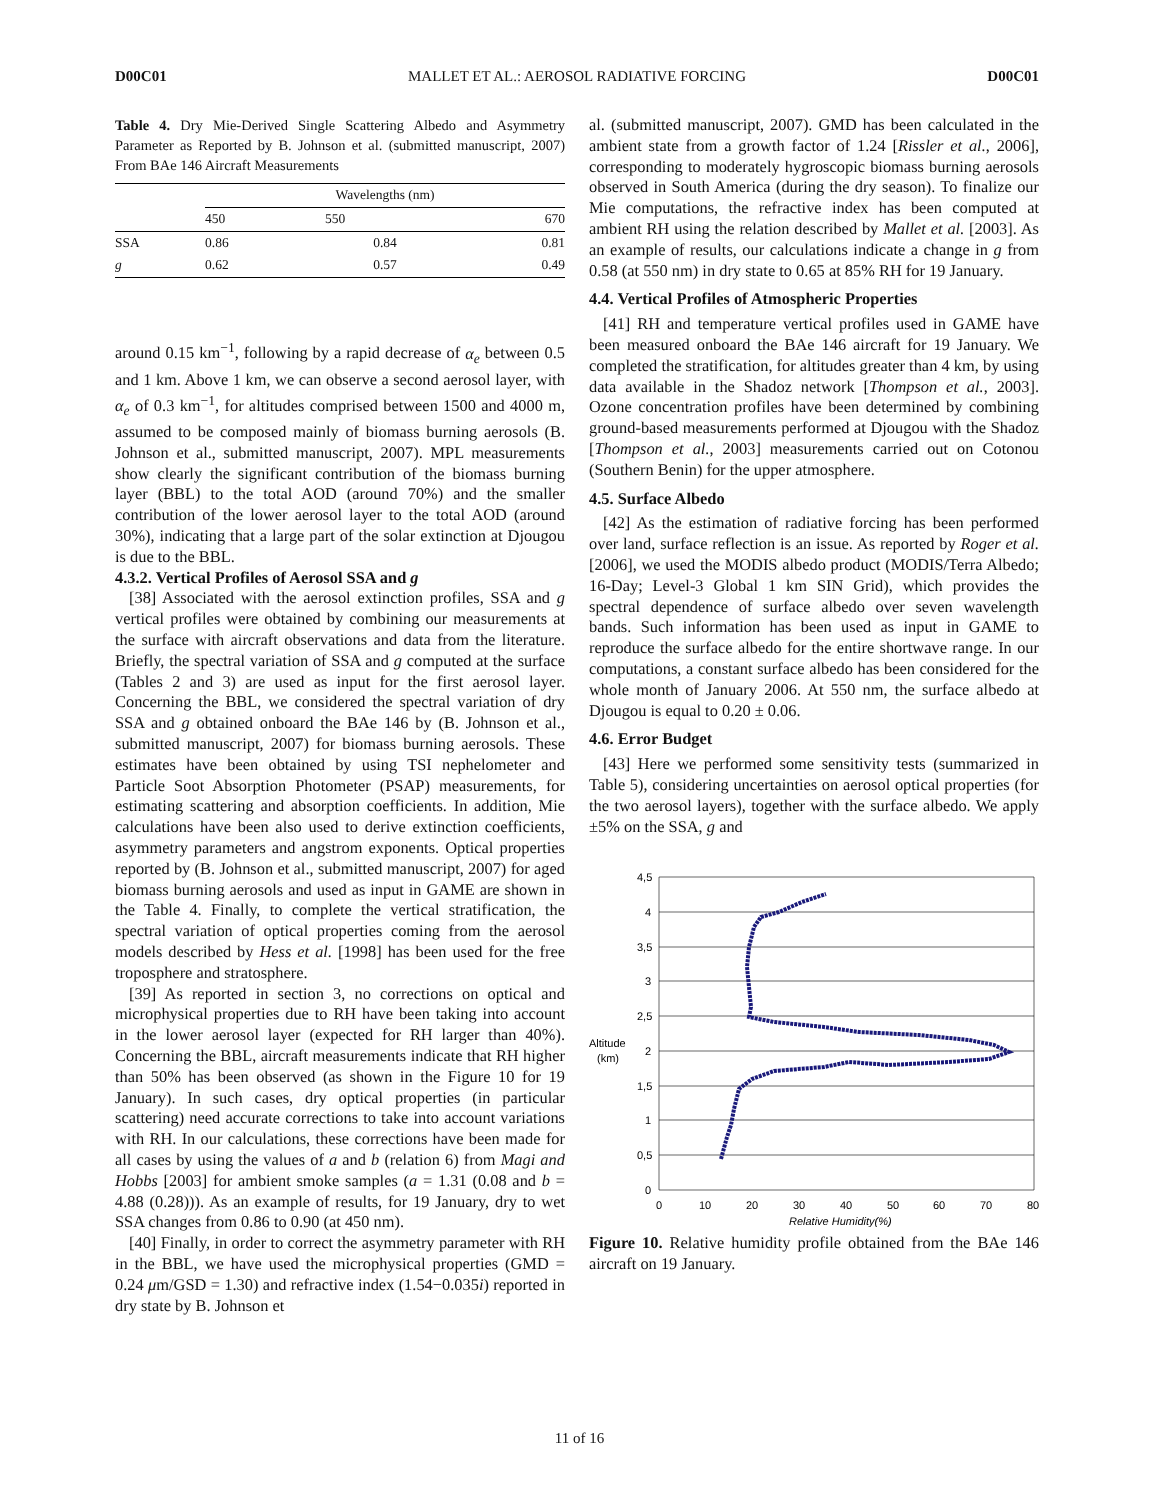D00C01 MALLET ET AL.: AEROSOL RADIATIVE FORCING D00C01
Table 4. Dry Mie-Derived Single Scattering Albedo and Asymmetry Parameter as Reported by B. Johnson et al. (submitted manuscript, 2007) From BAe 146 Aircraft Measurements
| | Wavelengths (nm) | | |
| --- | --- | --- | --- |
| | 450 | 550 | 670 |
| SSA | 0.86 | 0.84 | 0.81 |
| g | 0.62 | 0.57 | 0.49 |
around 0.15 km<sup>−1</sup>, following by a rapid decrease of α<sub>e</sub> between 0.5 and 1 km. Above 1 km, we can observe a second aerosol layer, with α<sub>e</sub> of 0.3 km<sup>−1</sup>, for altitudes comprised between 1500 and 4000 m, assumed to be composed mainly of biomass burning aerosols (B. Johnson et al., submitted manuscript, 2007). MPL measurements show clearly the significant contribution of the biomass burning layer (BBL) to the total AOD (around 70%) and the smaller contribution of the lower aerosol layer to the total AOD (around 30%), indicating that a large part of the solar extinction at Djougou is due to the BBL.
4.3.2. Vertical Profiles of Aerosol SSA and g
[38] Associated with the aerosol extinction profiles, SSA and g vertical profiles were obtained by combining our measurements at the surface with aircraft observations and data from the literature. Briefly, the spectral variation of SSA and g computed at the surface (Tables 2 and 3) are used as input for the first aerosol layer. Concerning the BBL, we considered the spectral variation of dry SSA and g obtained onboard the BAe 146 by (B. Johnson et al., submitted manuscript, 2007) for biomass burning aerosols. These estimates have been obtained by using TSI nephelometer and Particle Soot Absorption Photometer (PSAP) measurements, for estimating scattering and absorption coefficients. In addition, Mie calculations have been also used to derive extinction coefficients, asymmetry parameters and angstrom exponents. Optical properties reported by (B. Johnson et al., submitted manuscript, 2007) for aged biomass burning aerosols and used as input in GAME are shown in the Table 4. Finally, to complete the vertical stratification, the spectral variation of optical properties coming from the aerosol models described by Hess et al. [1998] has been used for the free troposphere and stratosphere.
[39] As reported in section 3, no corrections on optical and microphysical properties due to RH have been taking into account in the lower aerosol layer (expected for RH larger than 40%). Concerning the BBL, aircraft measurements indicate that RH higher than 50% has been observed (as shown in the Figure 10 for 19 January). In such cases, dry optical properties (in particular scattering) need accurate corrections to take into account variations with RH. In our calculations, these corrections have been made for all cases by using the values of a and b (relation 6) from Magi and Hobbs [2003] for ambient smoke samples (a = 1.31 (0.08 and b = 4.88 (0.28))). As an example of results, for 19 January, dry to wet SSA changes from 0.86 to 0.90 (at 450 nm).
[40] Finally, in order to correct the asymmetry parameter with RH in the BBL, we have used the microphysical properties (GMD = 0.24 μm/GSD = 1.30) and refractive index (1.54−0.035i) reported in dry state by B. Johnson et
al. (submitted manuscript, 2007). GMD has been calculated in the ambient state from a growth factor of 1.24 [Rissler et al., 2006], corresponding to moderately hygroscopic biomass burning aerosols observed in South America (during the dry season). To finalize our Mie computations, the refractive index has been computed at ambient RH using the relation described by Mallet et al. [2003]. As an example of results, our calculations indicate a change in g from 0.58 (at 550 nm) in dry state to 0.65 at 85% RH for 19 January.
4.4. Vertical Profiles of Atmospheric Properties
[41] RH and temperature vertical profiles used in GAME have been measured onboard the BAe 146 aircraft for 19 January. We completed the stratification, for altitudes greater than 4 km, by using data available in the Shadoz network [Thompson et al., 2003]. Ozone concentration profiles have been determined by combining ground-based measurements performed at Djougou with the Shadoz [Thompson et al., 2003] measurements carried out on Cotonou (Southern Benin) for the upper atmosphere.
4.5. Surface Albedo
[42] As the estimation of radiative forcing has been performed over land, surface reflection is an issue. As reported by Roger et al. [2006], we used the MODIS albedo product (MODIS/Terra Albedo; 16-Day; Level-3 Global 1 km SIN Grid), which provides the spectral dependence of surface albedo over seven wavelength bands. Such information has been used as input in GAME to reproduce the surface albedo for the entire shortwave range. In our computations, a constant surface albedo has been considered for the whole month of January 2006. At 550 nm, the surface albedo at Djougou is equal to 0.20 ± 0.06.
4.6. Error Budget
[43] Here we performed some sensitivity tests (summarized in Table 5), considering uncertainties on aerosol optical properties (for the two aerosol layers), together with the surface albedo. We apply ±5% on the SSA, g and
4,5
4
3,5
3
2,5
2
1,5
1
0,5
0
Altitude
(km)
0
10
20
30
40
50
60
70
80
Relative Humidity(%)
Figure 10. Relative humidity profile obtained from the BAe 146 aircraft on 19 January.
11 of 16